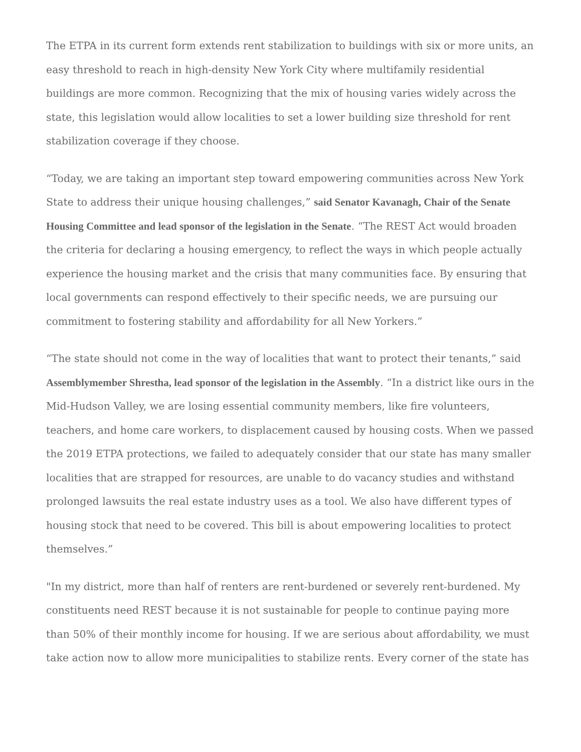The ETPA in its current form extends rent stabilization to buildings with six or more units, an easy threshold to reach in high-density New York City where multifamily residential buildings are more common. Recognizing that the mix of housing varies widely across the state, this legislation would allow localities to set a lower building size threshold for rent stabilization coverage if they choose.
“Today, we are taking an important step toward empowering communities across New York State to address their unique housing challenges,” said Senator Kavanagh, Chair of the Senate Housing Committee and lead sponsor of the legislation in the Senate. “The REST Act would broaden the criteria for declaring a housing emergency, to reflect the ways in which people actually experience the housing market and the crisis that many communities face. By ensuring that local governments can respond effectively to their specific needs, we are pursuing our commitment to fostering stability and affordability for all New Yorkers.”
“The state should not come in the way of localities that want to protect their tenants,” said Assemblymember Shrestha, lead sponsor of the legislation in the Assembly. “In a district like ours in the Mid-Hudson Valley, we are losing essential community members, like fire volunteers, teachers, and home care workers, to displacement caused by housing costs. When we passed the 2019 ETPA protections, we failed to adequately consider that our state has many smaller localities that are strapped for resources, are unable to do vacancy studies and withstand prolonged lawsuits the real estate industry uses as a tool. We also have different types of housing stock that need to be covered. This bill is about empowering localities to protect themselves.”
"In my district, more than half of renters are rent-burdened or severely rent-burdened. My constituents need REST because it is not sustainable for people to continue paying more than 50% of their monthly income for housing. If we are serious about affordability, we must take action now to allow more municipalities to stabilize rents. Every corner of the state has